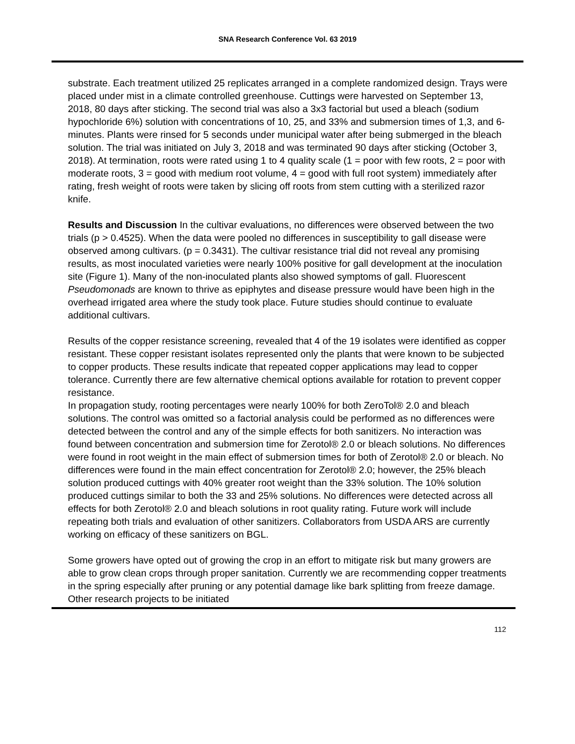SNA Research Conference Vol. 63 2019
substrate. Each treatment utilized 25 replicates arranged in a complete randomized design. Trays were placed under mist in a climate controlled greenhouse. Cuttings were harvested on September 13, 2018, 80 days after sticking. The second trial was also a 3x3 factorial but used a bleach (sodium hypochloride 6%) solution with concentrations of 10, 25, and 33% and submersion times of 1,3, and 6-minutes. Plants were rinsed for 5 seconds under municipal water after being submerged in the bleach solution. The trial was initiated on July 3, 2018 and was terminated 90 days after sticking (October 3, 2018). At termination, roots were rated using 1 to 4 quality scale (1 = poor with few roots, 2 = poor with moderate roots, 3 = good with medium root volume, 4 = good with full root system) immediately after rating, fresh weight of roots were taken by slicing off roots from stem cutting with a sterilized razor knife.
Results and Discussion In the cultivar evaluations, no differences were observed between the two trials (p > 0.4525). When the data were pooled no differences in susceptibility to gall disease were observed among cultivars. (p = 0.3431). The cultivar resistance trial did not reveal any promising results, as most inoculated varieties were nearly 100% positive for gall development at the inoculation site (Figure 1). Many of the non-inoculated plants also showed symptoms of gall. Fluorescent Pseudomonads are known to thrive as epiphytes and disease pressure would have been high in the overhead irrigated area where the study took place. Future studies should continue to evaluate additional cultivars.
Results of the copper resistance screening, revealed that 4 of the 19 isolates were identified as copper resistant. These copper resistant isolates represented only the plants that were known to be subjected to copper products. These results indicate that repeated copper applications may lead to copper tolerance. Currently there are few alternative chemical options available for rotation to prevent copper resistance.
In propagation study, rooting percentages were nearly 100% for both ZeroTol® 2.0 and bleach solutions. The control was omitted so a factorial analysis could be performed as no differences were detected between the control and any of the simple effects for both sanitizers. No interaction was found between concentration and submersion time for Zerotol® 2.0 or bleach solutions. No differences were found in root weight in the main effect of submersion times for both of Zerotol® 2.0 or bleach. No differences were found in the main effect concentration for Zerotol® 2.0; however, the 25% bleach solution produced cuttings with 40% greater root weight than the 33% solution. The 10% solution produced cuttings similar to both the 33 and 25% solutions. No differences were detected across all effects for both Zerotol® 2.0 and bleach solutions in root quality rating. Future work will include repeating both trials and evaluation of other sanitizers. Collaborators from USDA ARS are currently working on efficacy of these sanitizers on BGL.
Some growers have opted out of growing the crop in an effort to mitigate risk but many growers are able to grow clean crops through proper sanitation. Currently we are recommending copper treatments in the spring especially after pruning or any potential damage like bark splitting from freeze damage. Other research projects to be initiated
112